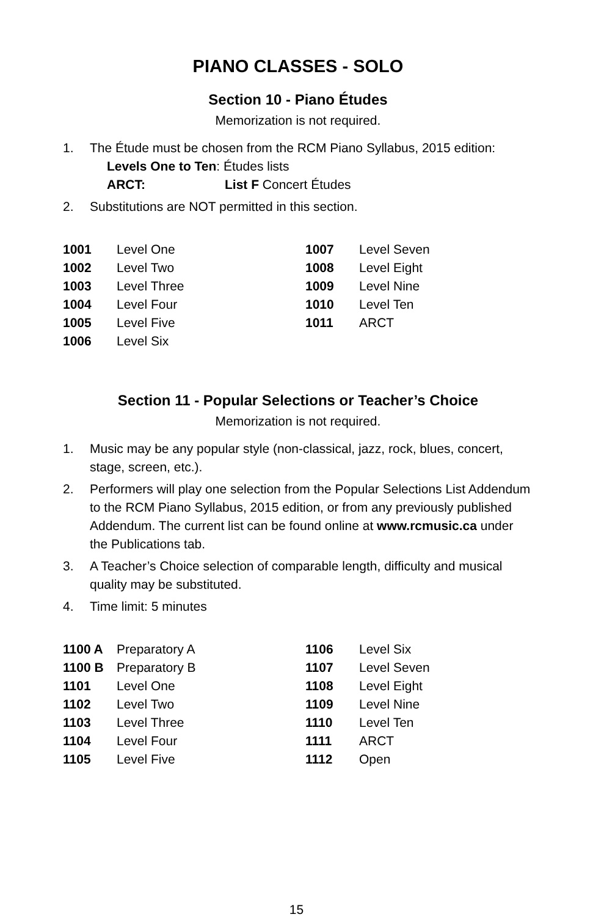PIANO CLASSES - SOLO
Section 10 - Piano Études
Memorization is not required.
1. The Étude must be chosen from the RCM Piano Syllabus, 2015 edition:
Levels One to Ten: Études lists
ARCT: List F Concert Études
2. Substitutions are NOT permitted in this section.
| 1001 | Level One | 1007 | Level Seven |
| 1002 | Level Two | 1008 | Level Eight |
| 1003 | Level Three | 1009 | Level Nine |
| 1004 | Level Four | 1010 | Level Ten |
| 1005 | Level Five | 1011 | ARCT |
| 1006 | Level Six | | |
Section 11 - Popular Selections or Teacher’s Choice
Memorization is not required.
1. Music may be any popular style (non-classical, jazz, rock, blues, concert, stage, screen, etc.).
2. Performers will play one selection from the Popular Selections List Addendum to the RCM Piano Syllabus, 2015 edition, or from any previously published Addendum. The current list can be found online at www.rcmusic.ca under the Publications tab.
3. A Teacher’s Choice selection of comparable length, difficulty and musical quality may be substituted.
4. Time limit: 5 minutes
| 1100 A | Preparatory A | 1106 | Level Six |
| 1100 B | Preparatory B | 1107 | Level Seven |
| 1101 | Level One | 1108 | Level Eight |
| 1102 | Level Two | 1109 | Level Nine |
| 1103 | Level Three | 1110 | Level Ten |
| 1104 | Level Four | 1111 | ARCT |
| 1105 | Level Five | 1112 | Open |
15